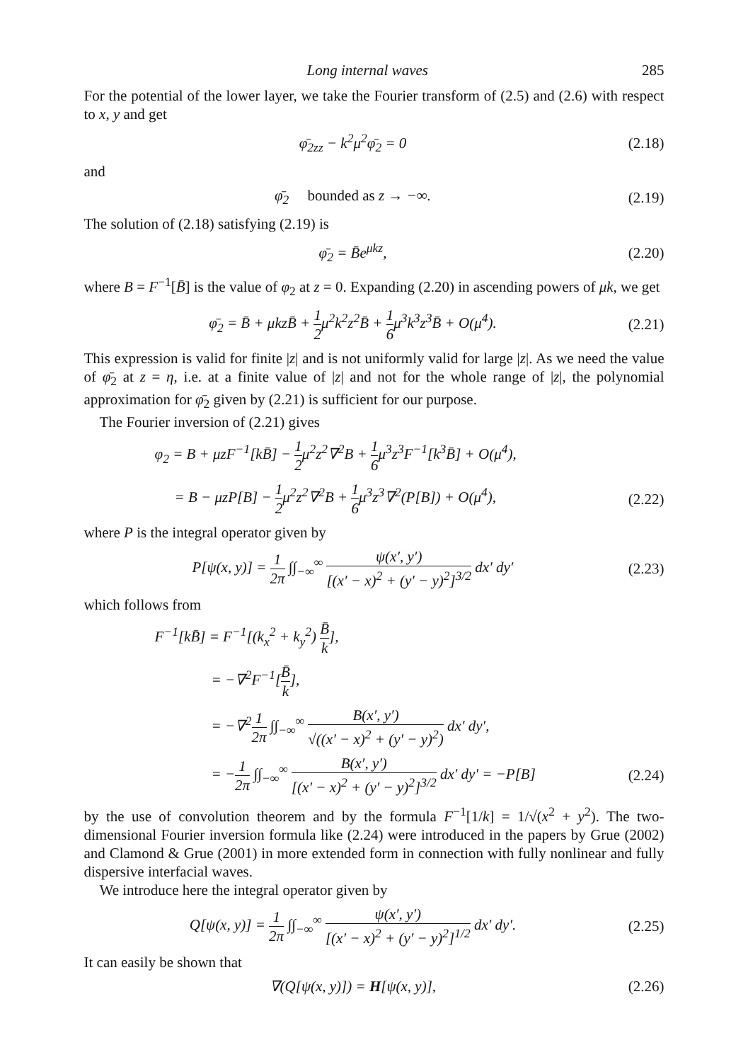Long internal waves 285
For the potential of the lower layer, we take the Fourier transform of (2.5) and (2.6) with respect to x, y and get
φ̄<sub>2zz</sub> − k<sup>2</sup>μ<sup>2</sup>φ̄<sub>2</sub> = 0 (2.18)
and
φ̄<sub>2</sub> bounded as z → −∞. (2.19)
The solution of (2.18) satisfying (2.19) is
φ̄<sub>2</sub> = B̄e<sup>μkz</sup>, (2.20)
where B = F<sup>−1</sup>[B̄] is the value of φ<sub>2</sub> at z = 0. Expanding (2.20) in ascending powers of μk, we get
φ̄<sub>2</sub> = B̄ + μkzB̄ + 1 2μ<sup>2</sup>k<sup>2</sup>z<sup>2</sup>B̄ + 1 6μ<sup>3</sup>k<sup>3</sup>z<sup>3</sup>B̄ + O(μ<sup>4</sup>). (2.21)
This expression is valid for finite |z| and is not uniformly valid for large |z|. As we need the value of φ̄<sub>2</sub> at z = η, i.e. at a finite value of |z| and not for the whole range of |z|, the polynomial approximation for φ̄<sub>2</sub> given by (2.21) is sufficient for our purpose.
The Fourier inversion of (2.21) gives
φ<sub>2</sub> = B + μzF<sup>−1</sup>[kB̄] − 1 2μ<sup>2</sup>z<sup>2</sup>∇<sup>2</sup>B + 1 6μ<sup>3</sup>z<sup>3</sup>F<sup>−1</sup>[k<sup>3</sup>B̄] + O(μ<sup>4</sup>),
= B − μzP[B] − 1 2μ<sup>2</sup>z<sup>2</sup>∇<sup>2</sup>B + 1 6μ<sup>3</sup>z<sup>3</sup>∇<sup>2</sup>(P[B]) + O(μ<sup>4</sup>), (2.22)
where P is the integral operator given by
P[ψ(x, y)] = 1 2π ∫∫<sub>−∞</sub><sup>∞</sup> ψ(x′, y′) [(x′ − x)<sup>2</sup> + (y′ − y)<sup>2</sup>]<sup>3/2</sup> dx′ dy′ (2.23)
which follows from
F<sup>−1</sup>[kB̄] = F<sup>−1</sup>[(k<sub>x</sub><sup>2</sup> + k<sub>y</sub><sup>2</sup>) B̄ k],
= −∇<sup>2</sup>F<sup>−1</sup>[B̄ k],
= −∇<sup>2</sup>1 2π ∫∫<sub>−∞</sub><sup>∞</sup> B(x′, y′) √((x′ − x)<sup>2</sup> + (y′ − y)<sup>2</sup>) dx′ dy′,
= −1 2π ∫∫<sub>−∞</sub><sup>∞</sup> B(x′, y′) [(x′ − x)<sup>2</sup> + (y′ − y)<sup>2</sup>]<sup>3/2</sup> dx′ dy′ = −P[B] (2.24)
by the use of convolution theorem and by the formula F<sup>−1</sup>[1/k] = 1/√(x<sup>2</sup> + y<sup>2</sup>). The two-dimensional Fourier inversion formula like (2.24) were introduced in the papers by Grue (2002) and Clamond & Grue (2001) in more extended form in connection with fully nonlinear and fully dispersive interfacial waves.
We introduce here the integral operator given by
Q[ψ(x, y)] = 1 2π ∫∫<sub>−∞</sub><sup>∞</sup> ψ(x′, y′) [(x′ − x)<sup>2</sup> + (y′ − y)<sup>2</sup>]<sup>1/2</sup> dx′ dy′. (2.25)
It can easily be shown that
∇(Q[ψ(x, y)]) = H[ψ(x, y)], (2.26)